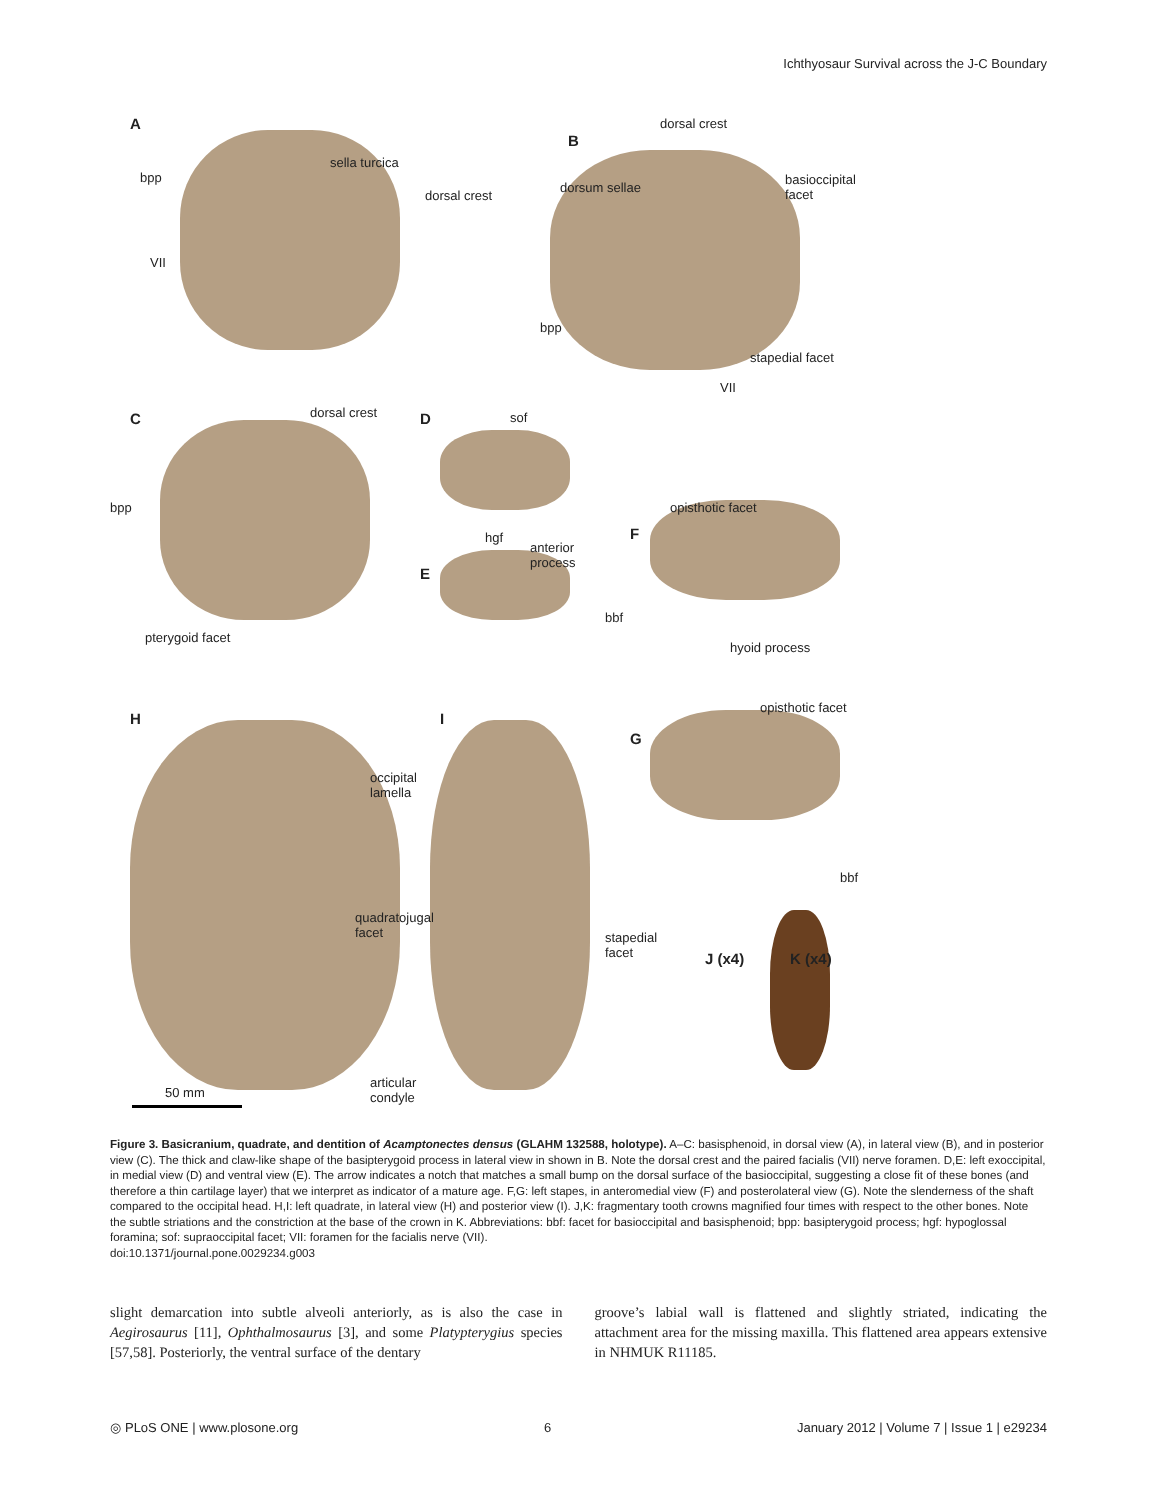Ichthyosaur Survival across the J-C Boundary
A
bpp
VII
sella turcica
dorsal crest
B
dorsal crest
dorsum sellae
basioccipital
facet
bpp
stapedial facet
VII
C dorsal crest
bpp
pterygoid facet
D sof
hgf
anterior
process
E
opisthotic facet
F
bbf
hyoid process
opisthotic facet
H I
G
occipital
lamella
bbf
quadratojugal
facet
stapedial
facet
J (x4) K (x4)
articular
condyle
50 mm
Figure 3. Basicranium, quadrate, and dentition of Acamptonectes densus (GLAHM 132588, holotype). A–C: basisphenoid, in dorsal view (A), in lateral view (B), and in posterior view (C). The thick and claw-like shape of the basipterygoid process in lateral view in shown in B. Note the dorsal crest and the paired facialis (VII) nerve foramen. D,E: left exoccipital, in medial view (D) and ventral view (E). The arrow indicates a notch that matches a small bump on the dorsal surface of the basioccipital, suggesting a close fit of these bones (and therefore a thin cartilage layer) that we interpret as indicator of a mature age. F,G: left stapes, in anteromedial view (F) and posterolateral view (G). Note the slenderness of the shaft compared to the occipital head. H,I: left quadrate, in lateral view (H) and posterior view (I). J,K: fragmentary tooth crowns magnified four times with respect to the other bones. Note the subtle striations and the constriction at the base of the crown in K. Abbreviations: bbf: facet for basioccipital and basisphenoid; bpp: basipterygoid process; hgf: hypoglossal foramina; sof: supraoccipital facet; VII: foramen for the facialis nerve (VII).
doi:10.1371/journal.pone.0029234.g003
slight demarcation into subtle alveoli anteriorly, as is also the case in Aegirosaurus [11], Ophthalmosaurus [3], and some Platypterygius species [57,58]. Posteriorly, the ventral surface of the dentary
groove’s labial wall is flattened and slightly striated, indicating the attachment area for the missing maxilla. This flattened area appears extensive in NHMUK R11185.
◎ PLoS ONE | www.plosone.org 6 January 2012 | Volume 7 | Issue 1 | e29234